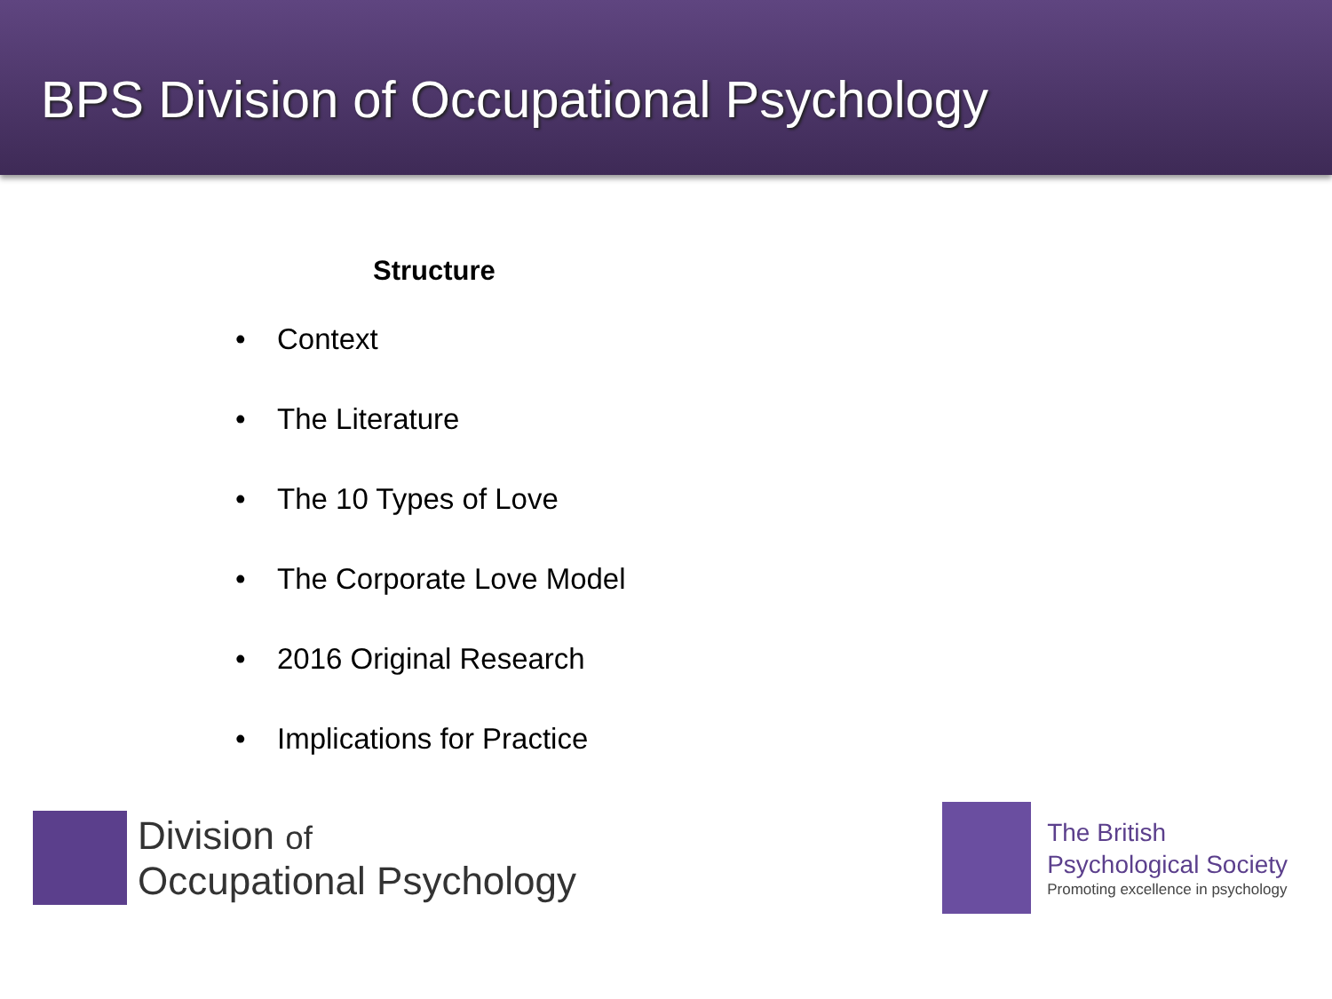BPS Division of Occupational Psychology
Structure
• Context
• The Literature
• The 10 Types of Love
• The Corporate Love Model
• 2016 Original Research
• Implications for Practice
Division of
Occupational Psychology
The British
Psychological Society
Promoting excellence in psychology